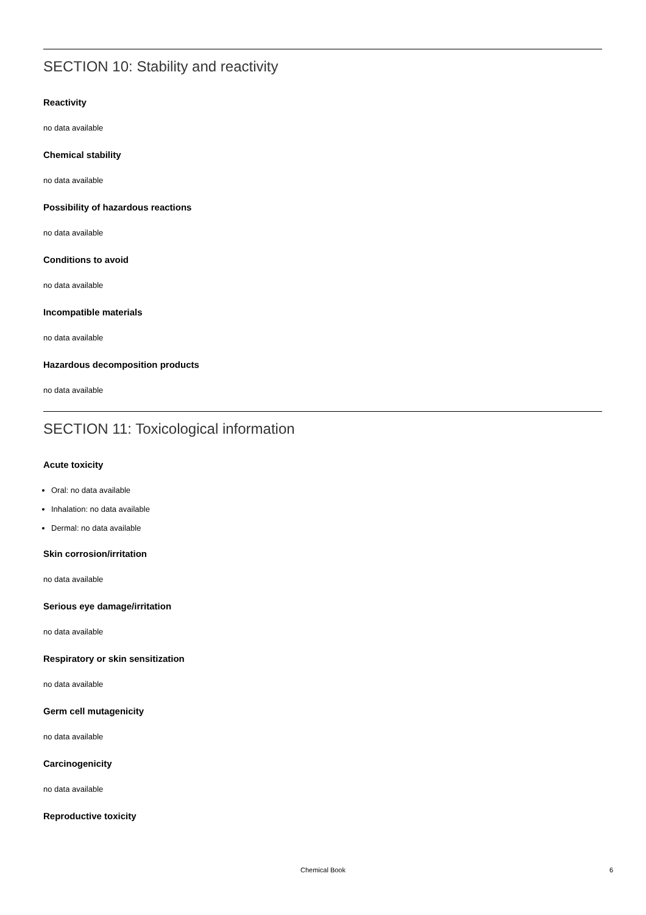SECTION 10: Stability and reactivity
Reactivity
no data available
Chemical stability
no data available
Possibility of hazardous reactions
no data available
Conditions to avoid
no data available
Incompatible materials
no data available
Hazardous decomposition products
no data available
SECTION 11: Toxicological information
Acute toxicity
Oral: no data available
Inhalation: no data available
Dermal: no data available
Skin corrosion/irritation
no data available
Serious eye damage/irritation
no data available
Respiratory or skin sensitization
no data available
Germ cell mutagenicity
no data available
Carcinogenicity
no data available
Reproductive toxicity
Chemical Book
6